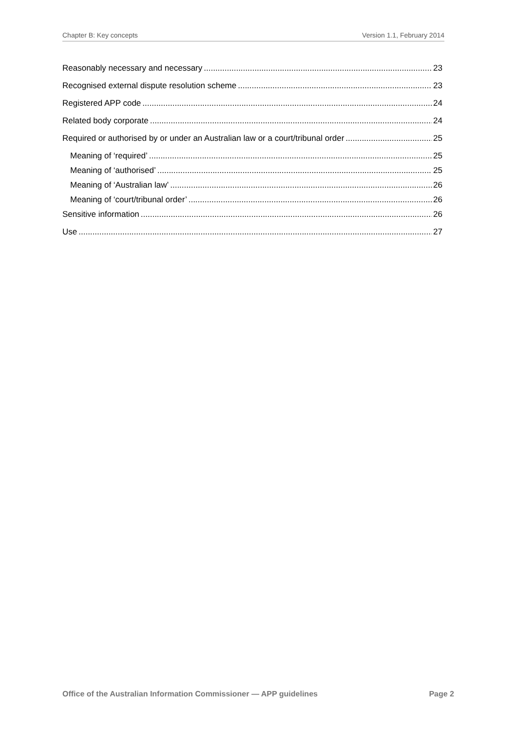Chapter B: Key concepts Version 1.1, February 2014
Reasonably necessary and necessary 23
Recognised external dispute resolution scheme 23
Registered APP code 24
Related body corporate 24
Required or authorised by or under an Australian law or a court/tribunal order 25
Meaning of ‘required’ 25
Meaning of ‘authorised’ 25
Meaning of ‘Australian law’ 26
Meaning of ‘court/tribunal order’ 26
Sensitive information 26
Use 27
Office of the Australian Information Commissioner — APP guidelines Page 2